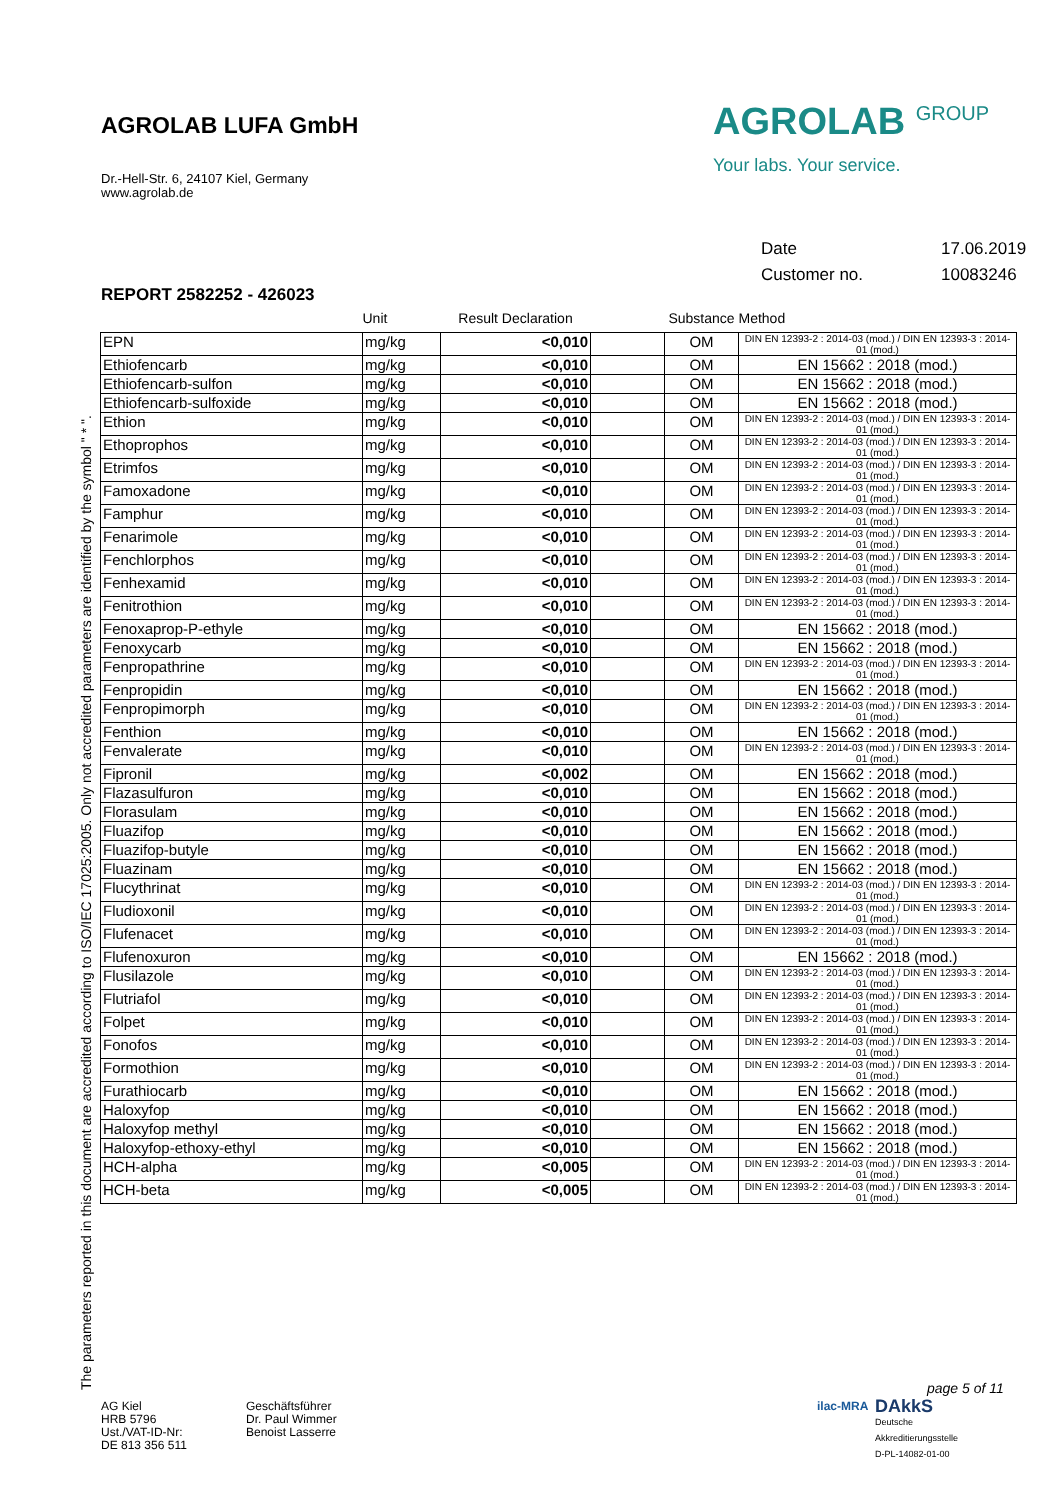AGROLAB LUFA GmbH
Dr.-Hell-Str. 6, 24107 Kiel, Germany
www.agrolab.de
AGROLAB <sup>GROUP</sup>
Your labs. Your service.
Date 17.06.2019
Customer no. 10083246
REPORT 2582252 - 426023
The parameters reported in this document are accredited according to ISO/IEC 17025:2005. Only not accredited parameters are identified by the symbol " * ".
| | Unit | Result Declaration | | Substance | Method |
| --- | --- | --- | --- | --- | --- |
| EPN | mg/kg | <0,010 | | OM | DIN EN 12393-2 : 2014-03 (mod.) / DIN EN 12393-3 : 2014-01 (mod.) |
| Ethiofencarb | mg/kg | <0,010 | | OM | EN 15662 : 2018 (mod.) |
| Ethiofencarb-sulfon | mg/kg | <0,010 | | OM | EN 15662 : 2018 (mod.) |
| Ethiofencarb-sulfoxide | mg/kg | <0,010 | | OM | EN 15662 : 2018 (mod.) |
| Ethion | mg/kg | <0,010 | | OM | DIN EN 12393-2 : 2014-03 (mod.) / DIN EN 12393-3 : 2014-01 (mod.) |
| Ethoprophos | mg/kg | <0,010 | | OM | DIN EN 12393-2 : 2014-03 (mod.) / DIN EN 12393-3 : 2014-01 (mod.) |
| Etrimfos | mg/kg | <0,010 | | OM | DIN EN 12393-2 : 2014-03 (mod.) / DIN EN 12393-3 : 2014-01 (mod.) |
| Famoxadone | mg/kg | <0,010 | | OM | DIN EN 12393-2 : 2014-03 (mod.) / DIN EN 12393-3 : 2014-01 (mod.) |
| Famphur | mg/kg | <0,010 | | OM | DIN EN 12393-2 : 2014-03 (mod.) / DIN EN 12393-3 : 2014-01 (mod.) |
| Fenarimole | mg/kg | <0,010 | | OM | DIN EN 12393-2 : 2014-03 (mod.) / DIN EN 12393-3 : 2014-01 (mod.) |
| Fenchlorphos | mg/kg | <0,010 | | OM | DIN EN 12393-2 : 2014-03 (mod.) / DIN EN 12393-3 : 2014-01 (mod.) |
| Fenhexamid | mg/kg | <0,010 | | OM | DIN EN 12393-2 : 2014-03 (mod.) / DIN EN 12393-3 : 2014-01 (mod.) |
| Fenitrothion | mg/kg | <0,010 | | OM | DIN EN 12393-2 : 2014-03 (mod.) / DIN EN 12393-3 : 2014-01 (mod.) |
| Fenoxaprop-P-ethyle | mg/kg | <0,010 | | OM | EN 15662 : 2018 (mod.) |
| Fenoxycarb | mg/kg | <0,010 | | OM | EN 15662 : 2018 (mod.) |
| Fenpropathrine | mg/kg | <0,010 | | OM | DIN EN 12393-2 : 2014-03 (mod.) / DIN EN 12393-3 : 2014-01 (mod.) |
| Fenpropidin | mg/kg | <0,010 | | OM | EN 15662 : 2018 (mod.) |
| Fenpropimorph | mg/kg | <0,010 | | OM | DIN EN 12393-2 : 2014-03 (mod.) / DIN EN 12393-3 : 2014-01 (mod.) |
| Fenthion | mg/kg | <0,010 | | OM | EN 15662 : 2018 (mod.) |
| Fenvalerate | mg/kg | <0,010 | | OM | DIN EN 12393-2 : 2014-03 (mod.) / DIN EN 12393-3 : 2014-01 (mod.) |
| Fipronil | mg/kg | <0,002 | | OM | EN 15662 : 2018 (mod.) |
| Flazasulfuron | mg/kg | <0,010 | | OM | EN 15662 : 2018 (mod.) |
| Florasulam | mg/kg | <0,010 | | OM | EN 15662 : 2018 (mod.) |
| Fluazifop | mg/kg | <0,010 | | OM | EN 15662 : 2018 (mod.) |
| Fluazifop-butyle | mg/kg | <0,010 | | OM | EN 15662 : 2018 (mod.) |
| Fluazinam | mg/kg | <0,010 | | OM | EN 15662 : 2018 (mod.) |
| Flucythrinat | mg/kg | <0,010 | | OM | DIN EN 12393-2 : 2014-03 (mod.) / DIN EN 12393-3 : 2014-01 (mod.) |
| Fludioxonil | mg/kg | <0,010 | | OM | DIN EN 12393-2 : 2014-03 (mod.) / DIN EN 12393-3 : 2014-01 (mod.) |
| Flufenacet | mg/kg | <0,010 | | OM | DIN EN 12393-2 : 2014-03 (mod.) / DIN EN 12393-3 : 2014-01 (mod.) |
| Flufenoxuron | mg/kg | <0,010 | | OM | EN 15662 : 2018 (mod.) |
| Flusilazole | mg/kg | <0,010 | | OM | DIN EN 12393-2 : 2014-03 (mod.) / DIN EN 12393-3 : 2014-01 (mod.) |
| Flutriafol | mg/kg | <0,010 | | OM | DIN EN 12393-2 : 2014-03 (mod.) / DIN EN 12393-3 : 2014-01 (mod.) |
| Folpet | mg/kg | <0,010 | | OM | DIN EN 12393-2 : 2014-03 (mod.) / DIN EN 12393-3 : 2014-01 (mod.) |
| Fonofos | mg/kg | <0,010 | | OM | DIN EN 12393-2 : 2014-03 (mod.) / DIN EN 12393-3 : 2014-01 (mod.) |
| Formothion | mg/kg | <0,010 | | OM | DIN EN 12393-2 : 2014-03 (mod.) / DIN EN 12393-3 : 2014-01 (mod.) |
| Furathiocarb | mg/kg | <0,010 | | OM | EN 15662 : 2018 (mod.) |
| Haloxyfop | mg/kg | <0,010 | | OM | EN 15662 : 2018 (mod.) |
| Haloxyfop methyl | mg/kg | <0,010 | | OM | EN 15662 : 2018 (mod.) |
| Haloxyfop-ethoxy-ethyl | mg/kg | <0,010 | | OM | EN 15662 : 2018 (mod.) |
| HCH-alpha | mg/kg | <0,005 | | OM | DIN EN 12393-2 : 2014-03 (mod.) / DIN EN 12393-3 : 2014-01 (mod.) |
| HCH-beta | mg/kg | <0,005 | | OM | DIN EN 12393-2 : 2014-03 (mod.) / DIN EN 12393-3 : 2014-01 (mod.) |
page 5 of 11
AG Kiel
HRB 5796
Ust./VAT-ID-Nr:
DE 813 356 511
Geschäftsführer
Dr. Paul Wimmer
Benoist Lasserre
ilac-MRA
DAkkS
Deutsche
Akkreditierungsstelle
D-PL-14082-01-00